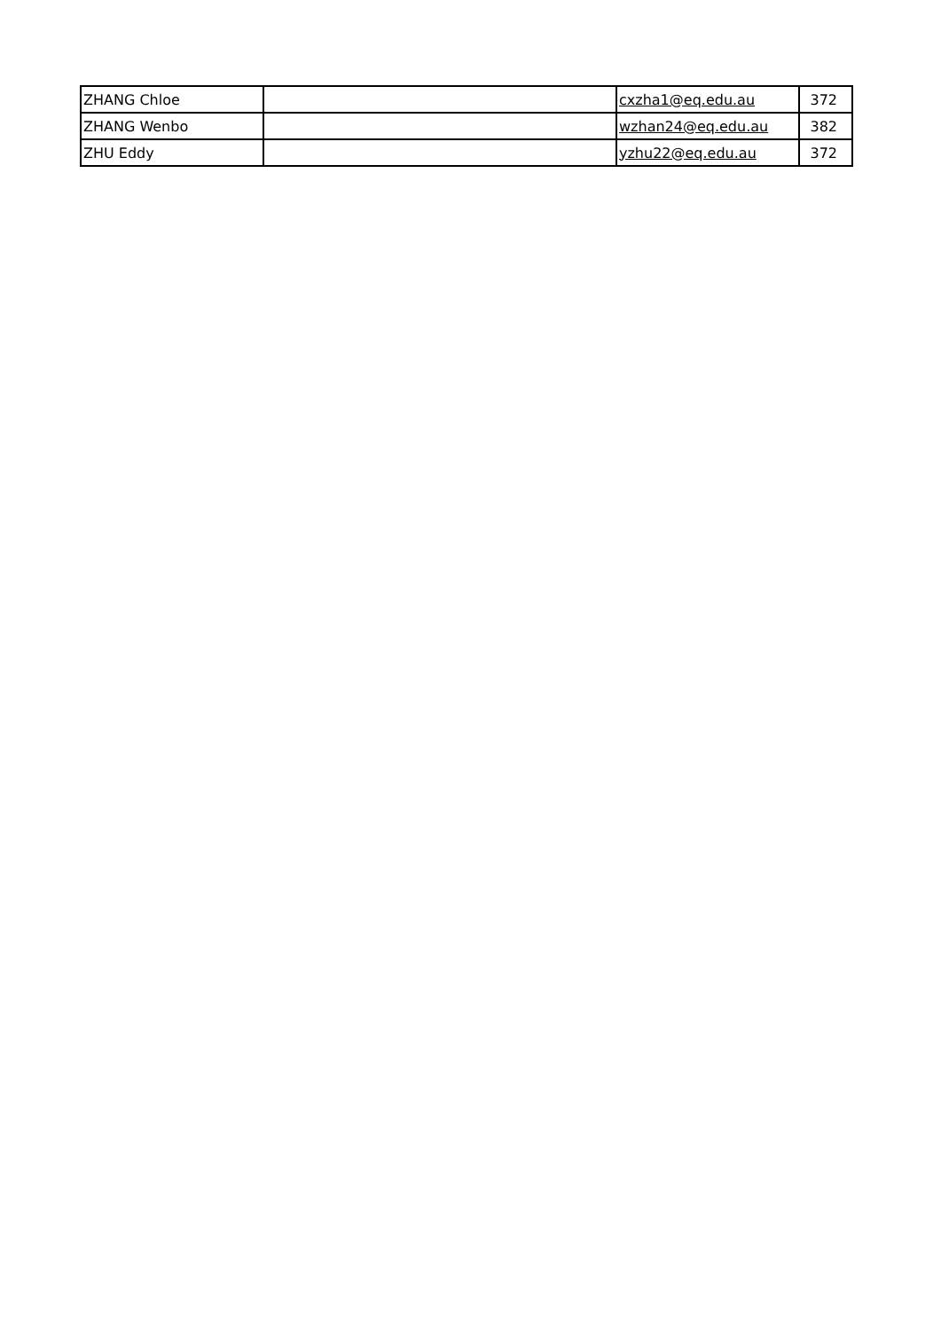| ZHANG Chloe | | cxzha1@eq.edu.au | 372 |
| ZHANG Wenbo | | wzhan24@eq.edu.au | 382 |
| ZHU Eddy | | yzhu22@eq.edu.au | 372 |